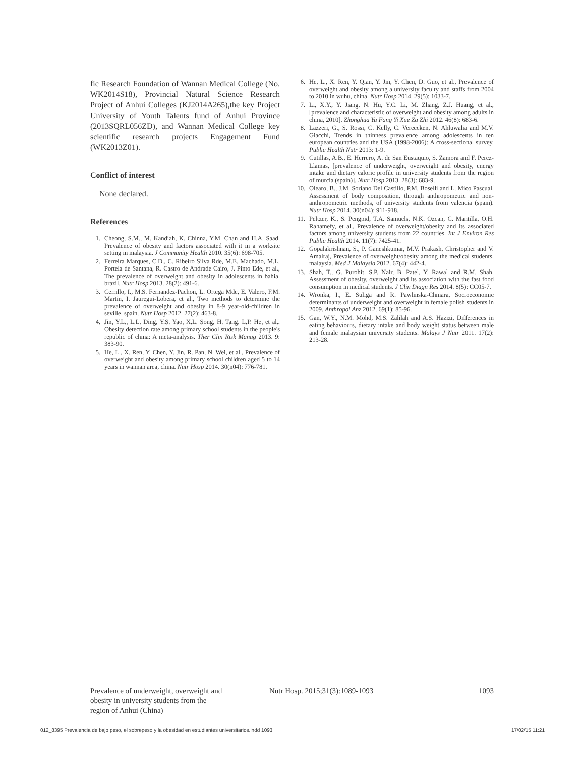fic Research Foundation of Wannan Medical College (No. WK2014S18), Provincial Natural Science Research Project of Anhui Colleges (KJ2014A265),the key Project University of Youth Talents fund of Anhui Province (2013SQRL056ZD), and Wannan Medical College key scientific research projects Engagement Fund (WK2013Z01).
Conflict of interest
None declared.
References
1. Cheong, S.M., M. Kandiah, K. Chinna, Y.M. Chan and H.A. Saad, Prevalence of obesity and factors associated with it in a worksite setting in malaysia. J Community Health 2010. 35(6): 698-705.
2. Ferreira Marques, C.D., C. Ribeiro Silva Rde, M.E. Machado, M.L. Portela de Santana, R. Castro de Andrade Cairo, J. Pinto Ede, et al., The prevalence of overweight and obesity in adolescents in bahia, brazil. Nutr Hosp 2013. 28(2): 491-6.
3. Cerrillo, I., M.S. Fernandez-Pachon, L. Ortega Mde, E. Valero, F.M. Martin, I. Jauregui-Lobera, et al., Two methods to determine the prevalence of overweight and obesity in 8-9 year-old-children in seville, spain. Nutr Hosp 2012. 27(2): 463-8.
4. Jin, Y.L., L.L. Ding, Y.S. Yao, X.L. Song, H. Tang, L.P. He, et al., Obesity detection rate among primary school students in the people's republic of china: A meta-analysis. Ther Clin Risk Manag 2013. 9: 383-90.
5. He, L., X. Ren, Y. Chen, Y. Jin, R. Pan, N. Wei, et al., Prevalence of overweight and obesity among primary school children aged 5 to 14 years in wannan area, china. Nutr Hosp 2014. 30(n04): 776-781.
6. He, L., X. Ren, Y. Qian, Y. Jin, Y. Chen, D. Guo, et al., Prevalence of overweight and obesity among a university faculty and staffs from 2004 to 2010 in wuhu, china. Nutr Hosp 2014. 29(5): 1033-7.
7. Li, X.Y., Y. Jiang, N. Hu, Y.C. Li, M. Zhang, Z.J. Huang, et al., [prevalence and characteristic of overweight and obesity among adults in china, 2010]. Zhonghua Yu Fang Yi Xue Za Zhi 2012. 46(8): 683-6.
8. Lazzeri, G., S. Rossi, C. Kelly, C. Vereecken, N. Ahluwalia and M.V. Giacchi, Trends in thinness prevalence among adolescents in ten european countries and the USA (1998-2006): A cross-sectional survey. Public Health Nutr 2013: 1-9.
9. Cutillas, A.B., E. Herrero, A. de San Eustaquio, S. Zamora and F. Perez-Llamas, [prevalence of underweight, overweight and obesity, energy intake and dietary caloric profile in university students from the region of murcia (spain)]. Nutr Hosp 2013. 28(3): 683-9.
10. Olearo, B., J.M. Soriano Del Castillo, P.M. Boselli and L. Mico Pascual, Assessment of body composition, through anthropometric and non-anthropometric methods, of university students from valencia (spain). Nutr Hosp 2014. 30(n04): 911-918.
11. Peltzer, K., S. Pengpid, T.A. Samuels, N.K. Ozcan, C. Mantilla, O.H. Rahamefy, et al., Prevalence of overweight/obesity and its associated factors among university students from 22 countries. Int J Environ Res Public Health 2014. 11(7): 7425-41.
12. Gopalakrishnan, S., P. Ganeshkumar, M.V. Prakash, Christopher and V. Amalraj, Prevalence of overweight/obesity among the medical students, malaysia. Med J Malaysia 2012. 67(4): 442-4.
13. Shah, T., G. Purohit, S.P. Nair, B. Patel, Y. Rawal and R.M. Shah, Assessment of obesity, overweight and its association with the fast food consumption in medical students. J Clin Diagn Res 2014. 8(5): CC05-7.
14. Wronka, I., E. Suliga and R. Pawlinska-Chmara, Socioeconomic determinants of underweight and overweight in female polish students in 2009. Anthropol Anz 2012. 69(1): 85-96.
15. Gan, W.Y., N.M. Mohd, M.S. Zalilah and A.S. Hazizi, Differences in eating behaviours, dietary intake and body weight status between male and female malaysian university students. Malays J Nutr 2011. 17(2): 213-28.
Prevalence of underweight, overweight and obesity in university students from the region of Anhui (China)
Nutr Hosp. 2015;31(3):1089-1093
1093
012_8395 Prevalencia de bajo peso, el sobrepeso y la obesidad en estudiantes universitarios.indd 1093 17/02/15 11:21